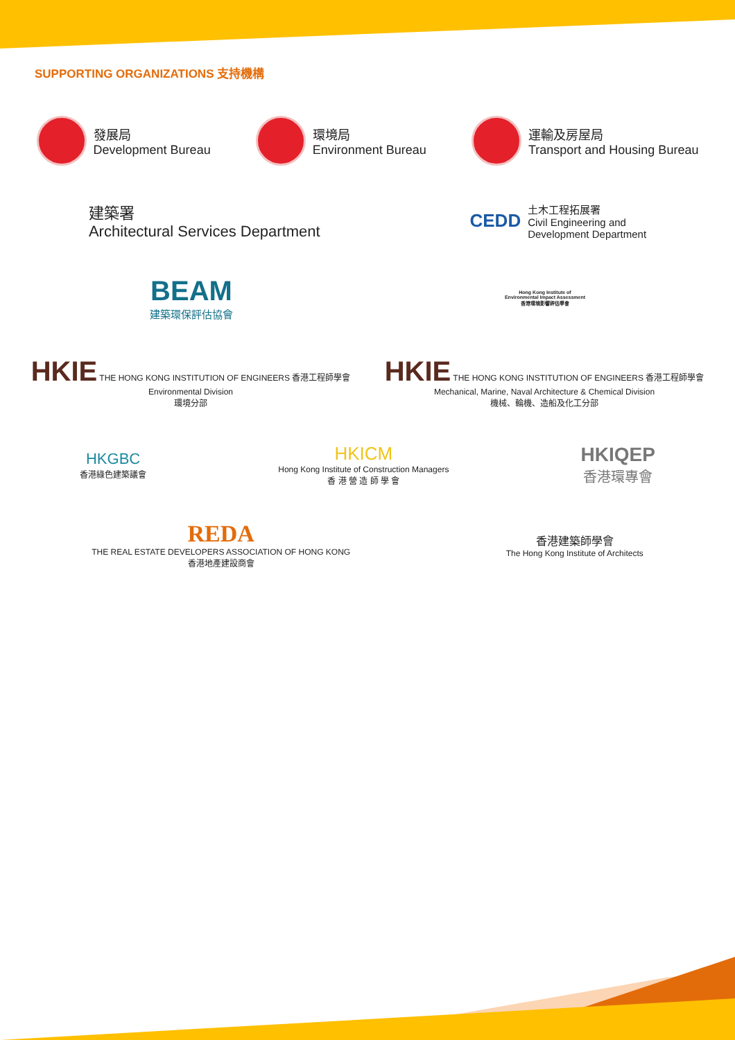SUPPORTING ORGANIZATIONS 支持機構
發展局
Development Bureau
環境局
Environment Bureau
運輸及房屋局
Transport and Housing Bureau
建築署
Architectural Services Department
CEDD
土木工程拓展署
Civil Engineering and
Development Department
BEAM
建築環保評估協會
Hong Kong Institute of
Environmental Impact Assessment
香港環境影響評估學會
HKIE THE HONG KONG INSTITUTION OF ENGINEERS 香港工程師學會
Environmental Division
環境分部
HKIE THE HONG KONG INSTITUTION OF ENGINEERS 香港工程師學會
Mechanical, Marine, Naval Architecture & Chemical Division
機械、輪機、造船及化工分部
HKGBC
香港綠色建築議會
HKICM
Hong Kong Institute of Construction Managers
香 港 營 造 師 學 會
HKIQEP
香港環專會
REDA
THE REAL ESTATE DEVELOPERS ASSOCIATION OF HONG KONG
香港地產建設商會
香港建築師學會
The Hong Kong Institute of Architects